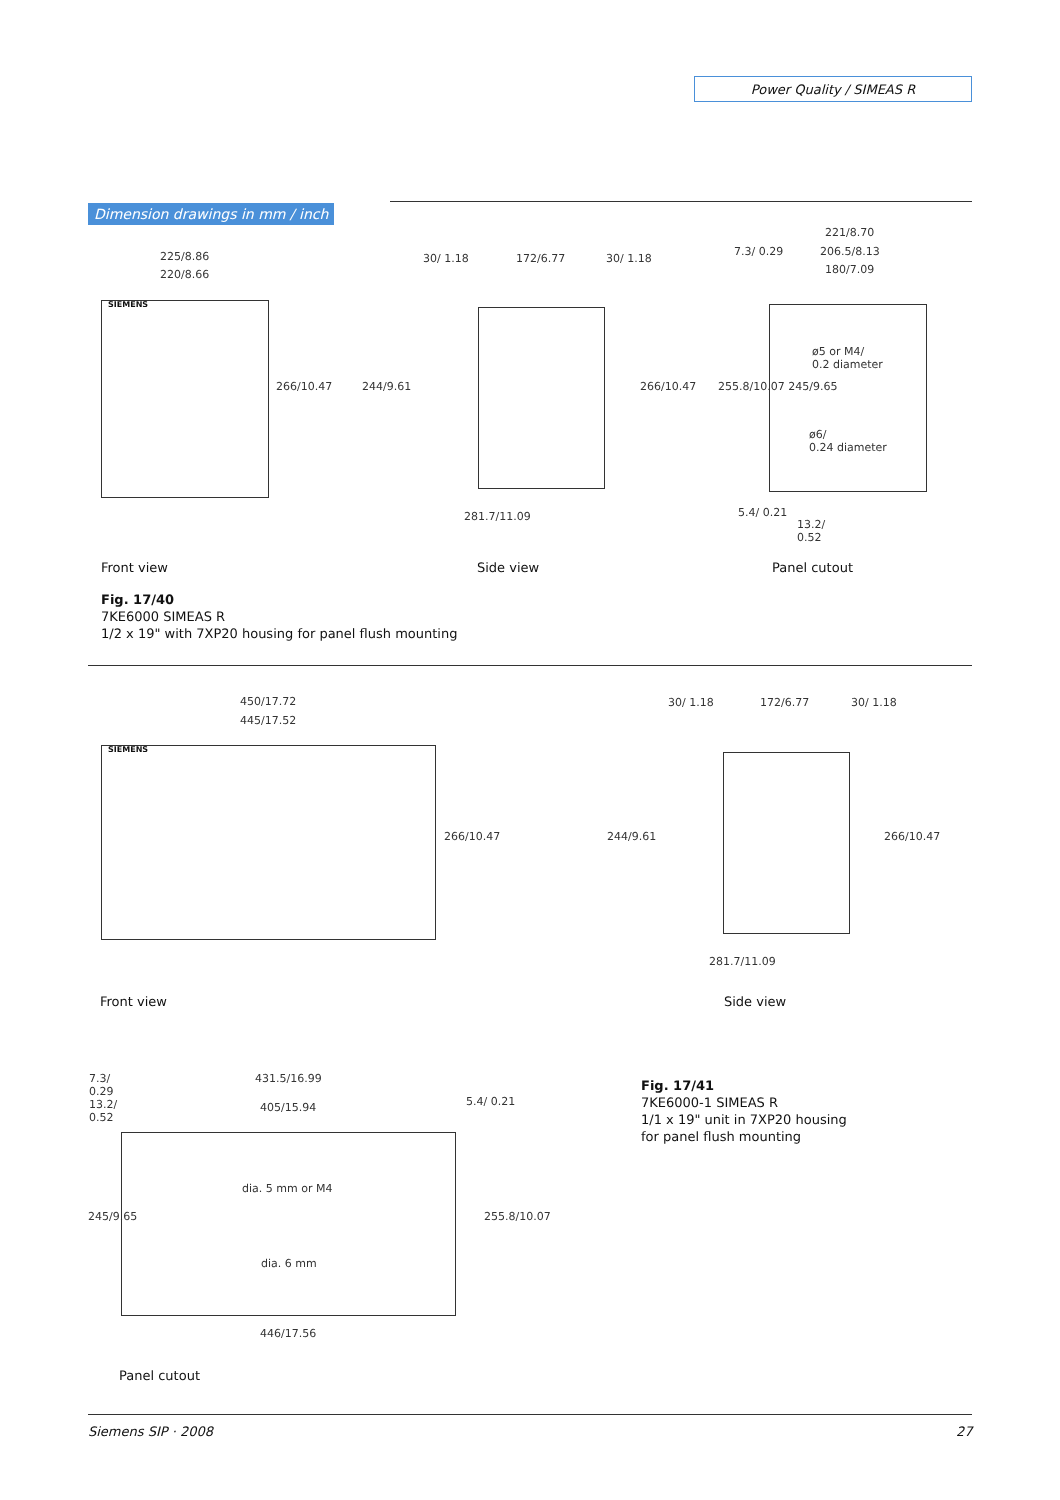Power Quality / SIMEAS R
Dimension drawings in mm / inch
225/8.86
220/8.66
SIEMENS
266/10.47
30/ 1.18 172/6.77 30/ 1.18
244/9.61 266/10.47
281.7/11.09
221/8.70
206.5/8.13
180/7.09
7.3/ 0.29
ø5 or M4/
0.2 diameter
ø6/
0.24 diameter
255.8/10.07 245/9.65
5.4/ 0.21
13.2/
0.52
Front view Side view Panel cutout
Fig. 17/40
7KE6000 SIMEAS R
1/2 x 19" with 7XP20 housing for panel flush mounting
450/17.72
445/17.52
SIEMENS
266/10.47
30/ 1.18 172/6.77 30/ 1.18
244/9.61 266/10.47
281.7/11.09
Front view Side view
7.3/
0.29
13.2/
0.52
431.5/16.99
405/15.94 5.4/ 0.21
dia. 5 mm or M4
dia. 6 mm
245/9.65 255.8/10.07
446/17.56
Panel cutout
Fig. 17/41
7KE6000-1 SIMEAS R
1/1 x 19" unit in 7XP20 housing
for panel flush mounting
Siemens SIP · 2008 27